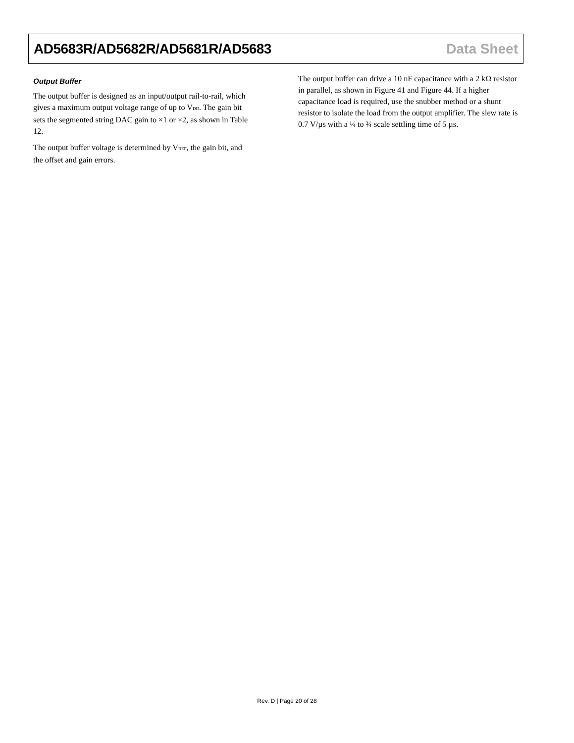AD5683R/AD5682R/AD5681R/AD5683 Data Sheet
Output Buffer
The output buffer is designed as an input/output rail-to-rail, which gives a maximum output voltage range of up to V<sub>DD</sub>. The gain bit sets the segmented string DAC gain to ×1 or ×2, as shown in Table 12.
The output buffer voltage is determined by V<sub>REF</sub>, the gain bit, and the offset and gain errors.
The output buffer can drive a 10 nF capacitance with a 2 kΩ resistor in parallel, as shown in Figure 41 and Figure 44. If a higher capacitance load is required, use the snubber method or a shunt resistor to isolate the load from the output amplifier. The slew rate is 0.7 V/µs with a ¼ to ¾ scale settling time of 5 µs.
Rev. D | Page 20 of 28